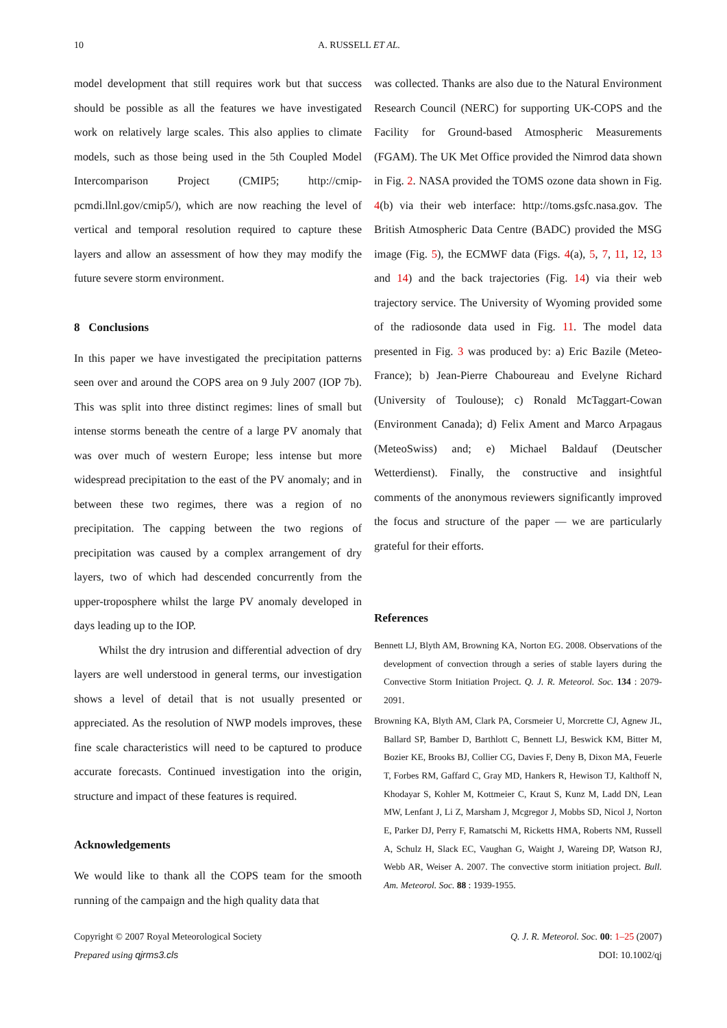10 A. RUSSELL ET AL.
model development that still requires work but that success should be possible as all the features we have investigated work on relatively large scales. This also applies to climate models, such as those being used in the 5th Coupled Model Intercomparison Project (CMIP5; http://cmip-pcmdi.llnl.gov/cmip5/), which are now reaching the level of vertical and temporal resolution required to capture these layers and allow an assessment of how they may modify the future severe storm environment.
8 Conclusions
In this paper we have investigated the precipitation patterns seen over and around the COPS area on 9 July 2007 (IOP 7b). This was split into three distinct regimes: lines of small but intense storms beneath the centre of a large PV anomaly that was over much of western Europe; less intense but more widespread precipitation to the east of the PV anomaly; and in between these two regimes, there was a region of no precipitation. The capping between the two regions of precipitation was caused by a complex arrangement of dry layers, two of which had descended concurrently from the upper-troposphere whilst the large PV anomaly developed in days leading up to the IOP.
Whilst the dry intrusion and differential advection of dry layers are well understood in general terms, our investigation shows a level of detail that is not usually presented or appreciated. As the resolution of NWP models improves, these fine scale characteristics will need to be captured to produce accurate forecasts. Continued investigation into the origin, structure and impact of these features is required.
Acknowledgements
We would like to thank all the COPS team for the smooth running of the campaign and the high quality data that
was collected. Thanks are also due to the Natural Environment Research Council (NERC) for supporting UK-COPS and the Facility for Ground-based Atmospheric Measurements (FGAM). The UK Met Office provided the Nimrod data shown in Fig. 2. NASA provided the TOMS ozone data shown in Fig. 4(b) via their web interface: http://toms.gsfc.nasa.gov. The British Atmospheric Data Centre (BADC) provided the MSG image (Fig. 5), the ECMWF data (Figs. 4(a), 5, 7, 11, 12, 13 and 14) and the back trajectories (Fig. 14) via their web trajectory service. The University of Wyoming provided some of the radiosonde data used in Fig. 11. The model data presented in Fig. 3 was produced by: a) Eric Bazile (Meteo-France); b) Jean-Pierre Chaboureau and Evelyne Richard (University of Toulouse); c) Ronald McTaggart-Cowan (Environment Canada); d) Felix Ament and Marco Arpagaus (MeteoSwiss) and; e) Michael Baldauf (Deutscher Wetterdienst). Finally, the constructive and insightful comments of the anonymous reviewers significantly improved the focus and structure of the paper — we are particularly grateful for their efforts.
References
Bennett LJ, Blyth AM, Browning KA, Norton EG. 2008. Observations of the development of convection through a series of stable layers during the Convective Storm Initiation Project. Q. J. R. Meteorol. Soc. 134 : 2079-2091.
Browning KA, Blyth AM, Clark PA, Corsmeier U, Morcrette CJ, Agnew JL, Ballard SP, Bamber D, Barthlott C, Bennett LJ, Beswick KM, Bitter M, Bozier KE, Brooks BJ, Collier CG, Davies F, Deny B, Dixon MA, Feuerle T, Forbes RM, Gaffard C, Gray MD, Hankers R, Hewison TJ, Kalthoff N, Khodayar S, Kohler M, Kottmeier C, Kraut S, Kunz M, Ladd DN, Lean MW, Lenfant J, Li Z, Marsham J, Mcgregor J, Mobbs SD, Nicol J, Norton E, Parker DJ, Perry F, Ramatschi M, Ricketts HMA, Roberts NM, Russell A, Schulz H, Slack EC, Vaughan G, Waight J, Wareing DP, Watson RJ, Webb AR, Weiser A. 2007. The convective storm initiation project. Bull. Am. Meteorol. Soc. 88 : 1939-1955.
Copyright © 2007 Royal Meteorological Society
Prepared using qjrms3.cls
Q. J. R. Meteorol. Soc. 00: 1–25 (2007)
DOI: 10.1002/qj